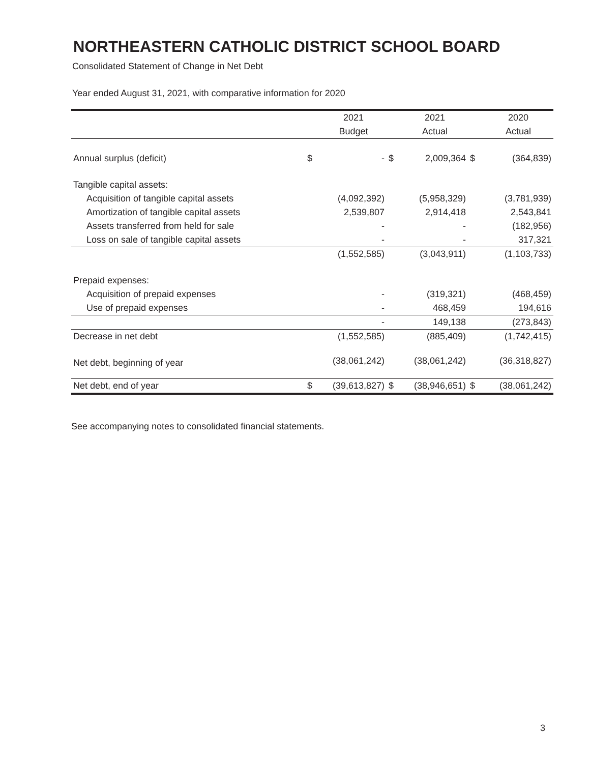NORTHEASTERN CATHOLIC DISTRICT SCHOOL BOARD
Consolidated Statement of Change in Net Debt
Year ended August 31, 2021, with comparative information for 2020
| | | 2021 | | 2021 | | 2020 |
| --- | --- | --- | --- | --- | --- | --- |
| | | Budget | | Actual | | Actual |
| Annual surplus (deficit) | $ | - | $ | 2,009,364 | $ | (364,839) |
| Tangible capital assets: | | | | | | |
| Acquisition of tangible capital assets | | (4,092,392) | | (5,958,329) | | (3,781,939) |
| Amortization of tangible capital assets | | 2,539,807 | | 2,914,418 | | 2,543,841 |
| Assets transferred from held for sale | | - | | - | | (182,956) |
| Loss on sale of tangible capital assets | | - | | - | | 317,321 |
| | | (1,552,585) | | (3,043,911) | | (1,103,733) |
| Prepaid expenses: | | | | | | |
| Acquisition of prepaid expenses | | - | | (319,321) | | (468,459) |
| Use of prepaid expenses | | - | | 468,459 | | 194,616 |
| | | - | | 149,138 | | (273,843) |
| Decrease in net debt | | (1,552,585) | | (885,409) | | (1,742,415) |
| Net debt, beginning of year | | (38,061,242) | | (38,061,242) | | (36,318,827) |
| Net debt, end of year | $ | (39,613,827) | $ | (38,946,651) | $ | (38,061,242) |
See accompanying notes to consolidated financial statements.
3